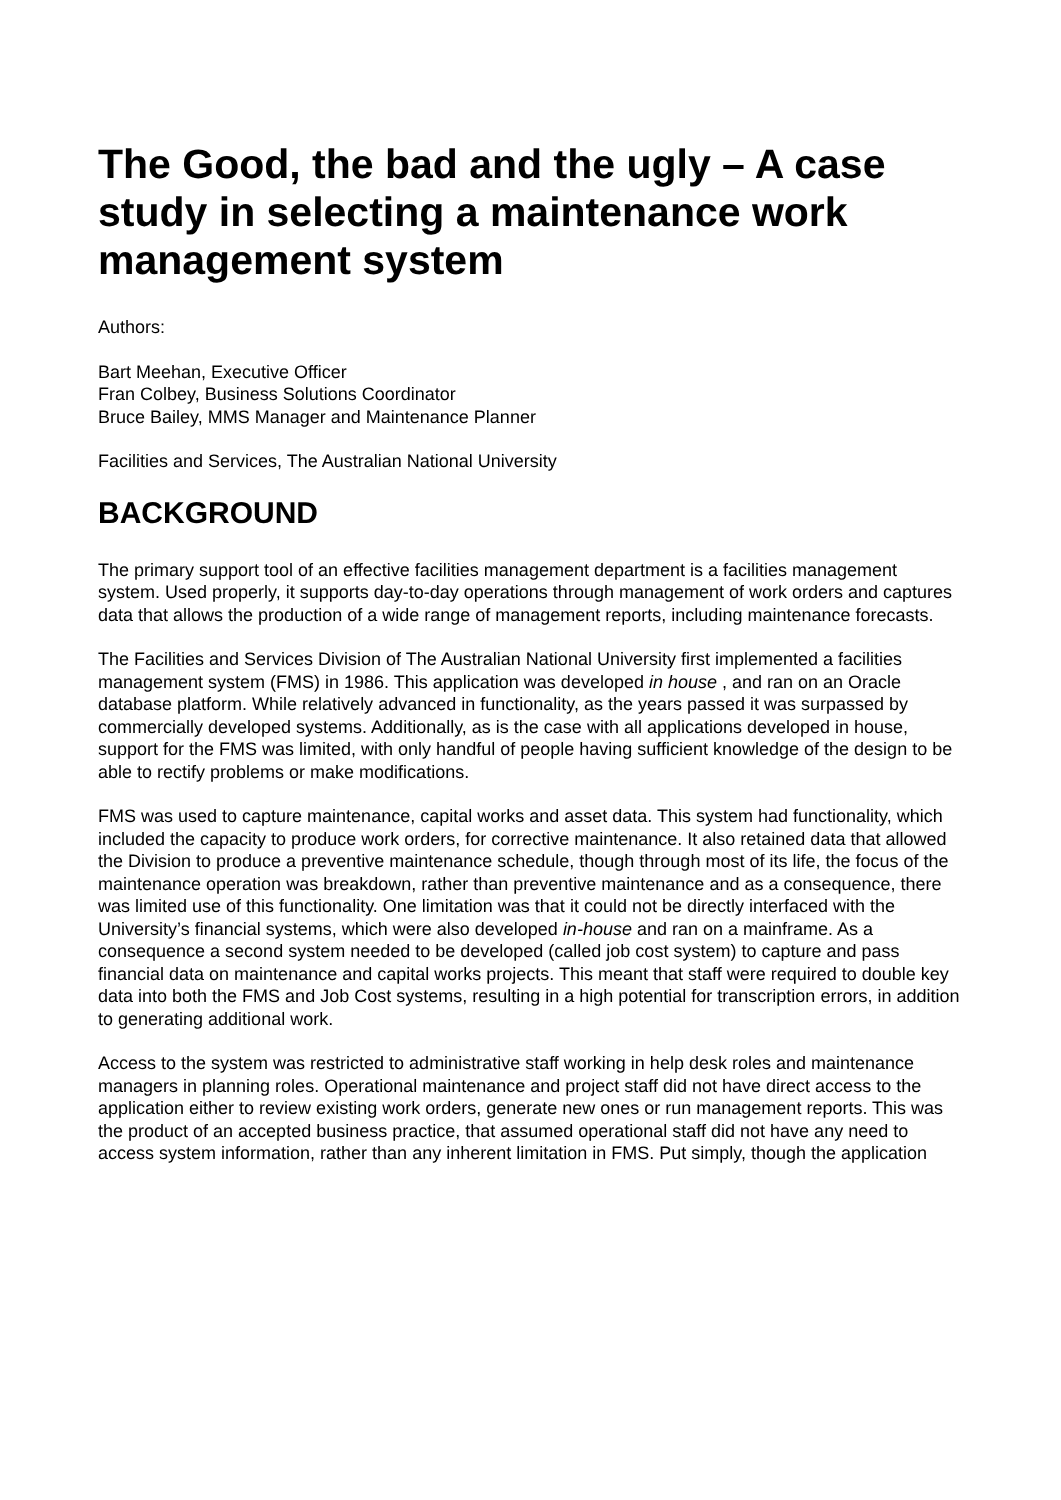The Good, the bad and the ugly – A case study in selecting a maintenance work management system
Authors:
Bart Meehan, Executive Officer
Fran Colbey, Business Solutions Coordinator
Bruce Bailey, MMS Manager and Maintenance Planner
Facilities and Services, The Australian National University
BACKGROUND
The primary support tool of an effective facilities management department is a facilities management system. Used properly, it supports day-to-day operations through management of work orders and captures data that allows the production of a wide range of management reports, including maintenance forecasts.
The Facilities and Services Division of The Australian National University first implemented a facilities management system (FMS) in 1986. This application was developed in house , and ran on an Oracle database platform. While relatively advanced in functionality, as the years passed it was surpassed by commercially developed systems. Additionally, as is the case with all applications developed in house, support for the FMS was limited, with only handful of people having sufficient knowledge of the design to be able to rectify problems or make modifications.
FMS was used to capture maintenance, capital works and asset data. This system had functionality, which included the capacity to produce work orders, for corrective maintenance. It also retained data that allowed the Division to produce a preventive maintenance schedule, though through most of its life, the focus of the maintenance operation was breakdown, rather than preventive maintenance and as a consequence, there was limited use of this functionality. One limitation was that it could not be directly interfaced with the University’s financial systems, which were also developed in-house and ran on a mainframe. As a consequence a second system needed to be developed (called job cost system) to capture and pass financial data on maintenance and capital works projects. This meant that staff were required to double key data into both the FMS and Job Cost systems, resulting in a high potential for transcription errors, in addition to generating additional work.
Access to the system was restricted to administrative staff working in help desk roles and maintenance managers in planning roles. Operational maintenance and project staff did not have direct access to the application either to review existing work orders, generate new ones or run management reports. This was the product of an accepted business practice, that assumed operational staff did not have any need to access system information, rather than any inherent limitation in FMS. Put simply, though the application